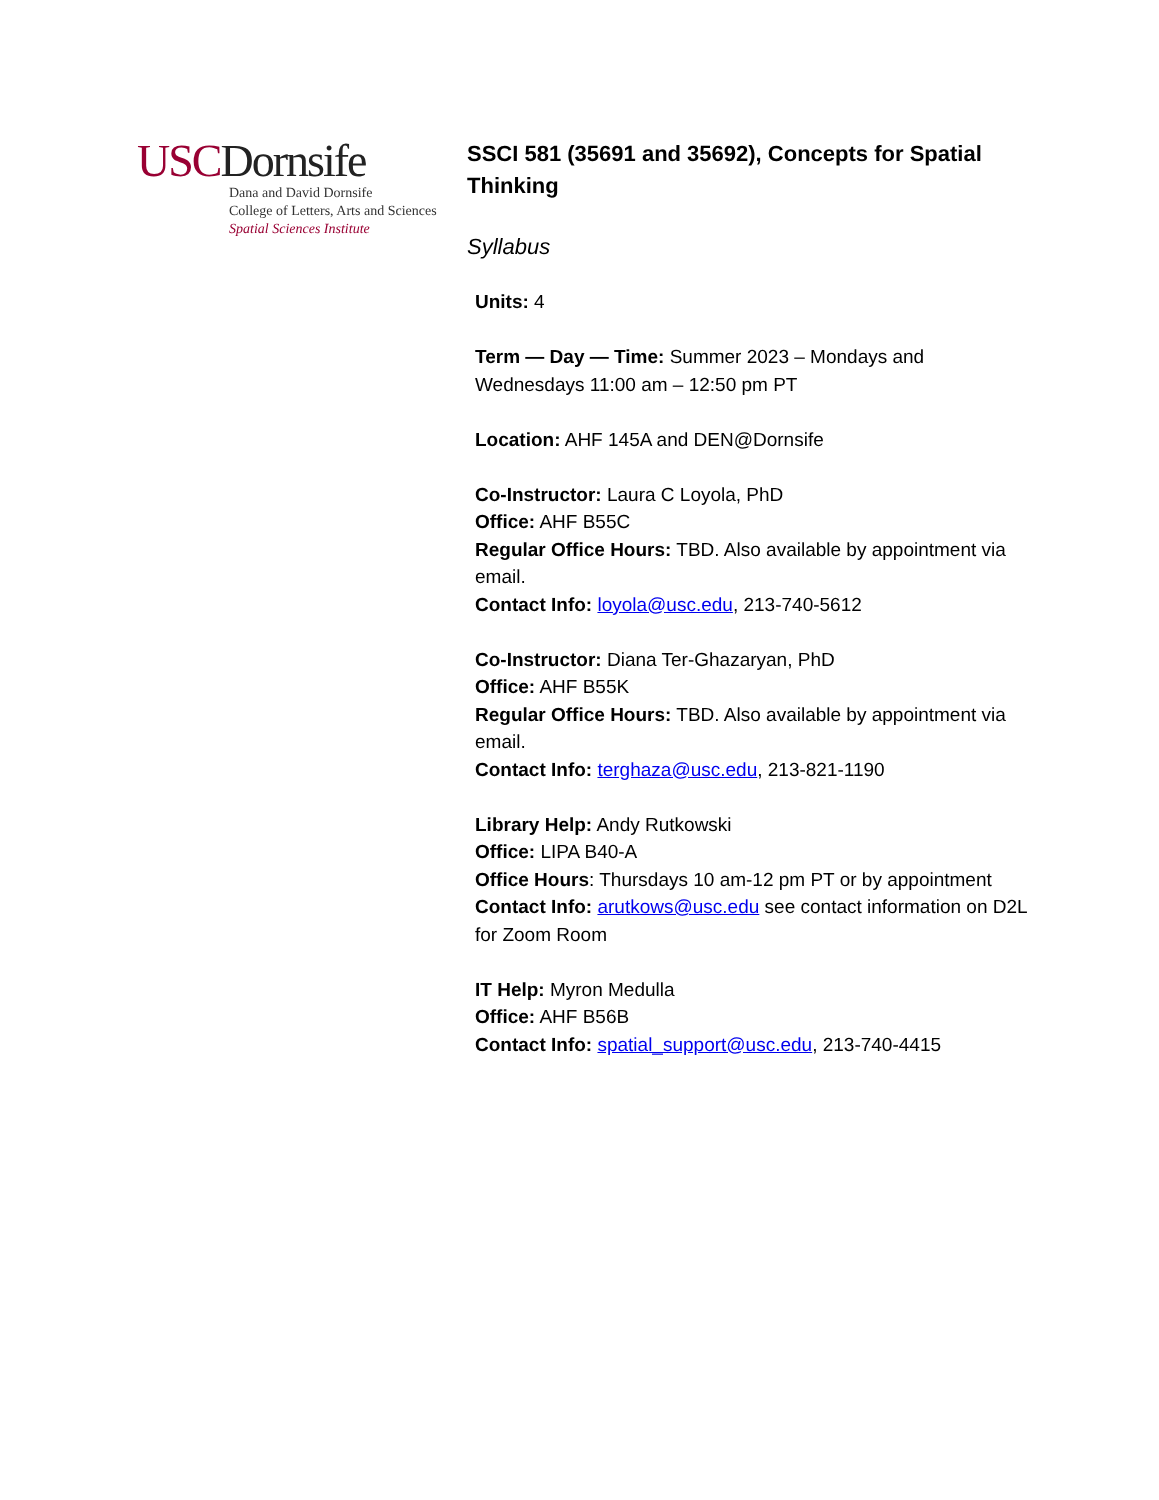USC Dornsife
Dana and David Dornsife
College of Letters, Arts and Sciences
Spatial Sciences Institute
SSCI 581 (35691 and 35692), Concepts for Spatial Thinking
Syllabus
Units: 4
Term — Day — Time: Summer 2023 – Mondays and Wednesdays 11:00 am – 12:50 pm PT
Location: AHF 145A and DEN@Dornsife
Co-Instructor: Laura C Loyola, PhD
Office: AHF B55C
Regular Office Hours: TBD. Also available by appointment via email.
Contact Info: loyola@usc.edu, 213-740-5612
Co-Instructor: Diana Ter-Ghazaryan, PhD
Office: AHF B55K
Regular Office Hours: TBD. Also available by appointment via email.
Contact Info: terghaza@usc.edu, 213-821-1190
Library Help: Andy Rutkowski
Office: LIPA B40-A
Office Hours: Thursdays 10 am-12 pm PT or by appointment
Contact Info: arutkows@usc.edu see contact information on D2L for Zoom Room
IT Help: Myron Medulla
Office: AHF B56B
Contact Info: spatial_support@usc.edu, 213-740-4415